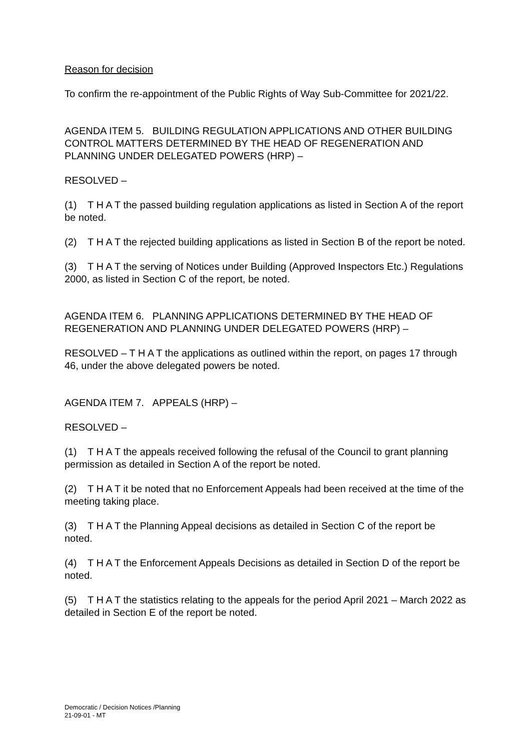Reason for decision
To confirm the re-appointment of the Public Rights of Way Sub-Committee for 2021/22.
AGENDA ITEM 5. BUILDING REGULATION APPLICATIONS AND OTHER BUILDING CONTROL MATTERS DETERMINED BY THE HEAD OF REGENERATION AND PLANNING UNDER DELEGATED POWERS (HRP) –
RESOLVED –
(1) T H A T the passed building regulation applications as listed in Section A of the report be noted.
(2) T H A T the rejected building applications as listed in Section B of the report be noted.
(3) T H A T the serving of Notices under Building (Approved Inspectors Etc.) Regulations 2000, as listed in Section C of the report, be noted.
AGENDA ITEM 6. PLANNING APPLICATIONS DETERMINED BY THE HEAD OF REGENERATION AND PLANNING UNDER DELEGATED POWERS (HRP) –
RESOLVED – T H A T the applications as outlined within the report, on pages 17 through 46, under the above delegated powers be noted.
AGENDA ITEM 7. APPEALS (HRP) –
RESOLVED –
(1) T H A T the appeals received following the refusal of the Council to grant planning permission as detailed in Section A of the report be noted.
(2) T H A T it be noted that no Enforcement Appeals had been received at the time of the meeting taking place.
(3) T H A T the Planning Appeal decisions as detailed in Section C of the report be noted.
(4) T H A T the Enforcement Appeals Decisions as detailed in Section D of the report be noted.
(5) T H A T the statistics relating to the appeals for the period April 2021 – March 2022 as detailed in Section E of the report be noted.
Democratic / Decision Notices /Planning
21-09-01 - MT